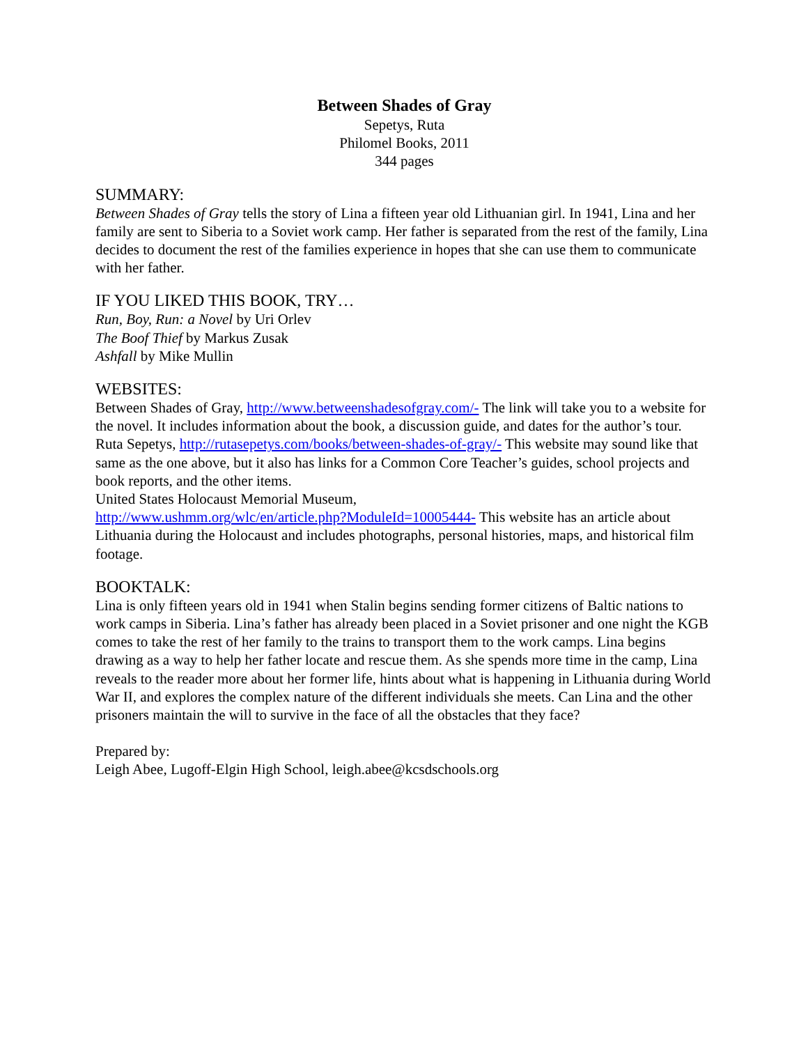Between Shades of Gray
Sepetys, Ruta
Philomel Books, 2011
344 pages
SUMMARY:
Between Shades of Gray tells the story of Lina a fifteen year old Lithuanian girl. In 1941, Lina and her family are sent to Siberia to a Soviet work camp. Her father is separated from the rest of the family, Lina decides to document the rest of the families experience in hopes that she can use them to communicate with her father.
IF YOU LIKED THIS BOOK, TRY…
Run, Boy, Run: a Novel by Uri Orlev
The Boof Thief by Markus Zusak
Ashfall by Mike Mullin
WEBSITES:
Between Shades of Gray, http://www.betweenshadesofgray.com/- The link will take you to a website for the novel. It includes information about the book, a discussion guide, and dates for the author’s tour.
Ruta Sepetys, http://rutasepetys.com/books/between-shades-of-gray/- This website may sound like that same as the one above, but it also has links for a Common Core Teacher’s guides, school projects and book reports, and the other items.
United States Holocaust Memorial Museum,
http://www.ushmm.org/wlc/en/article.php?ModuleId=10005444- This website has an article about Lithuania during the Holocaust and includes photographs, personal histories, maps, and historical film footage.
BOOKTALK:
Lina is only fifteen years old in 1941 when Stalin begins sending former citizens of Baltic nations to work camps in Siberia. Lina’s father has already been placed in a Soviet prisoner and one night the KGB comes to take the rest of her family to the trains to transport them to the work camps. Lina begins drawing as a way to help her father locate and rescue them. As she spends more time in the camp, Lina reveals to the reader more about her former life, hints about what is happening in Lithuania during World War II, and explores the complex nature of the different individuals she meets. Can Lina and the other prisoners maintain the will to survive in the face of all the obstacles that they face?
Prepared by:
Leigh Abee, Lugoff-Elgin High School, leigh.abee@kcsdschools.org